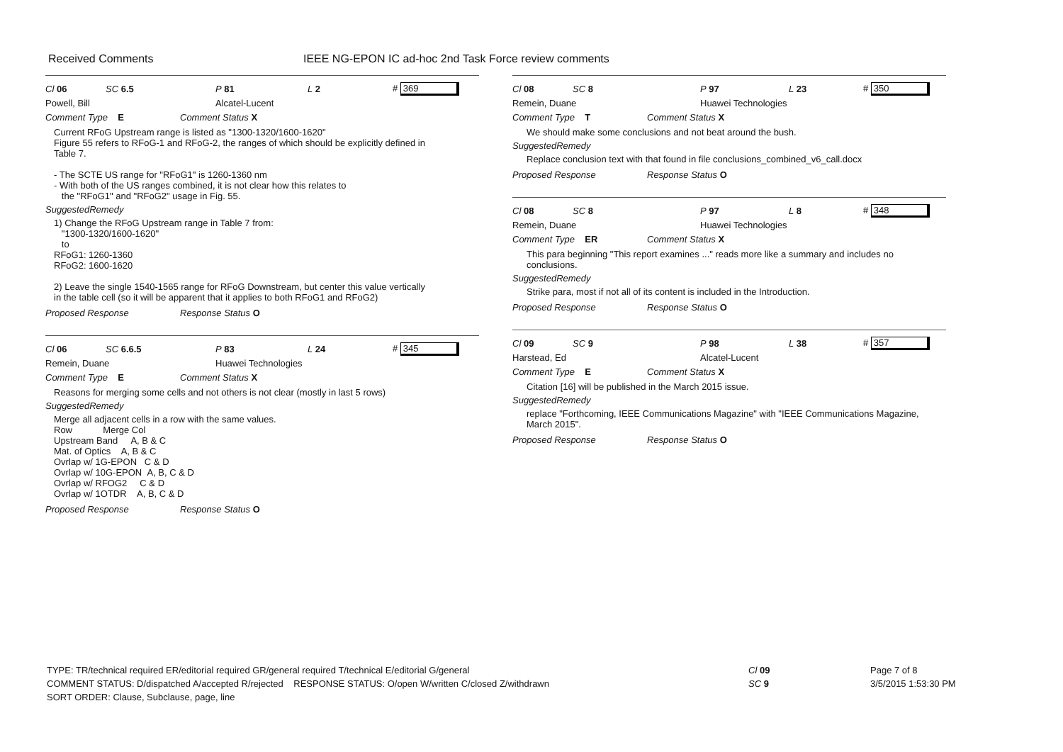Received Comments IEEE NG-EPON IC ad-hoc 2nd Task Force review comments
Cl 06 SC 6.5 P 81 L 2 # 369
Powell, Bill Alcatel-Lucent
Comment Type E Comment Status X
Current RFoG Upstream range is listed as "1300-1320/1600-1620"
Figure 55 refers to RFoG-1 and RFoG-2, the ranges of which should be explicitly defined in
Table 7.
- The SCTE US range for "RFoG1" is 1260-1360 nm
- With both of the US ranges combined, it is not clear how this relates to
the "RFoG1" and "RFoG2" usage in Fig. 55.
SuggestedRemedy
1) Change the RFoG Upstream range in Table 7 from:
"1300-1320/1600-1620"
to
RFoG1: 1260-1360
RFoG2: 1600-1620
2) Leave the single 1540-1565 range for RFoG Downstream, but center this value vertically
in the table cell (so it will be apparent that it applies to both RFoG1 and RFoG2)
Proposed Response Response Status O
Cl 06 SC 6.6.5 P 83 L 24 # 345
Remein, Duane Huawei Technologies
Comment Type E Comment Status X
Reasons for merging some cells and not others is not clear (mostly in last 5 rows)
SuggestedRemedy
Merge all adjacent cells in a row with the same values.
Row Merge Col
Upstream Band A, B & C
Mat. of Optics A, B & C
Ovrlap w/ 1G-EPON C & D
Ovrlap w/ 10G-EPON A, B, C & D
Ovrlap w/ RFOG2 C & D
Ovrlap w/ 1OTDR A, B, C & D
Proposed Response Response Status O
Cl 08 SC 8 P 97 L 23 # 350
Remein, Duane Huawei Technologies
Comment Type T Comment Status X
We should make some conclusions and not beat around the bush.
SuggestedRemedy
Replace conclusion text with that found in file conclusions_combined_v6_call.docx
Proposed Response Response Status O
Cl 08 SC 8 P 97 L 8 # 348
Remein, Duane Huawei Technologies
Comment Type ER Comment Status X
This para beginning "This report examines ..." reads more like a summary and includes no conclusions.
SuggestedRemedy
Strike para, most if not all of its content is included in the Introduction.
Proposed Response Response Status O
Cl 09 SC 9 P 98 L 38 # 357
Harstead, Ed Alcatel-Lucent
Comment Type E Comment Status X
Citation [16] will be published in the March 2015 issue.
SuggestedRemedy
replace "Forthcoming, IEEE Communications Magazine" with "IEEE Communications Magazine, March 2015".
Proposed Response Response Status O
TYPE: TR/technical required ER/editorial required GR/general required T/technical E/editorial G/general
COMMENT STATUS: D/dispatched A/accepted R/rejected RESPONSE STATUS: O/open W/written C/closed Z/withdrawn
SORT ORDER: Clause, Subclause, page, line
Cl 09
SC 9
Page 7 of 8
3/5/2015 1:53:30 PM